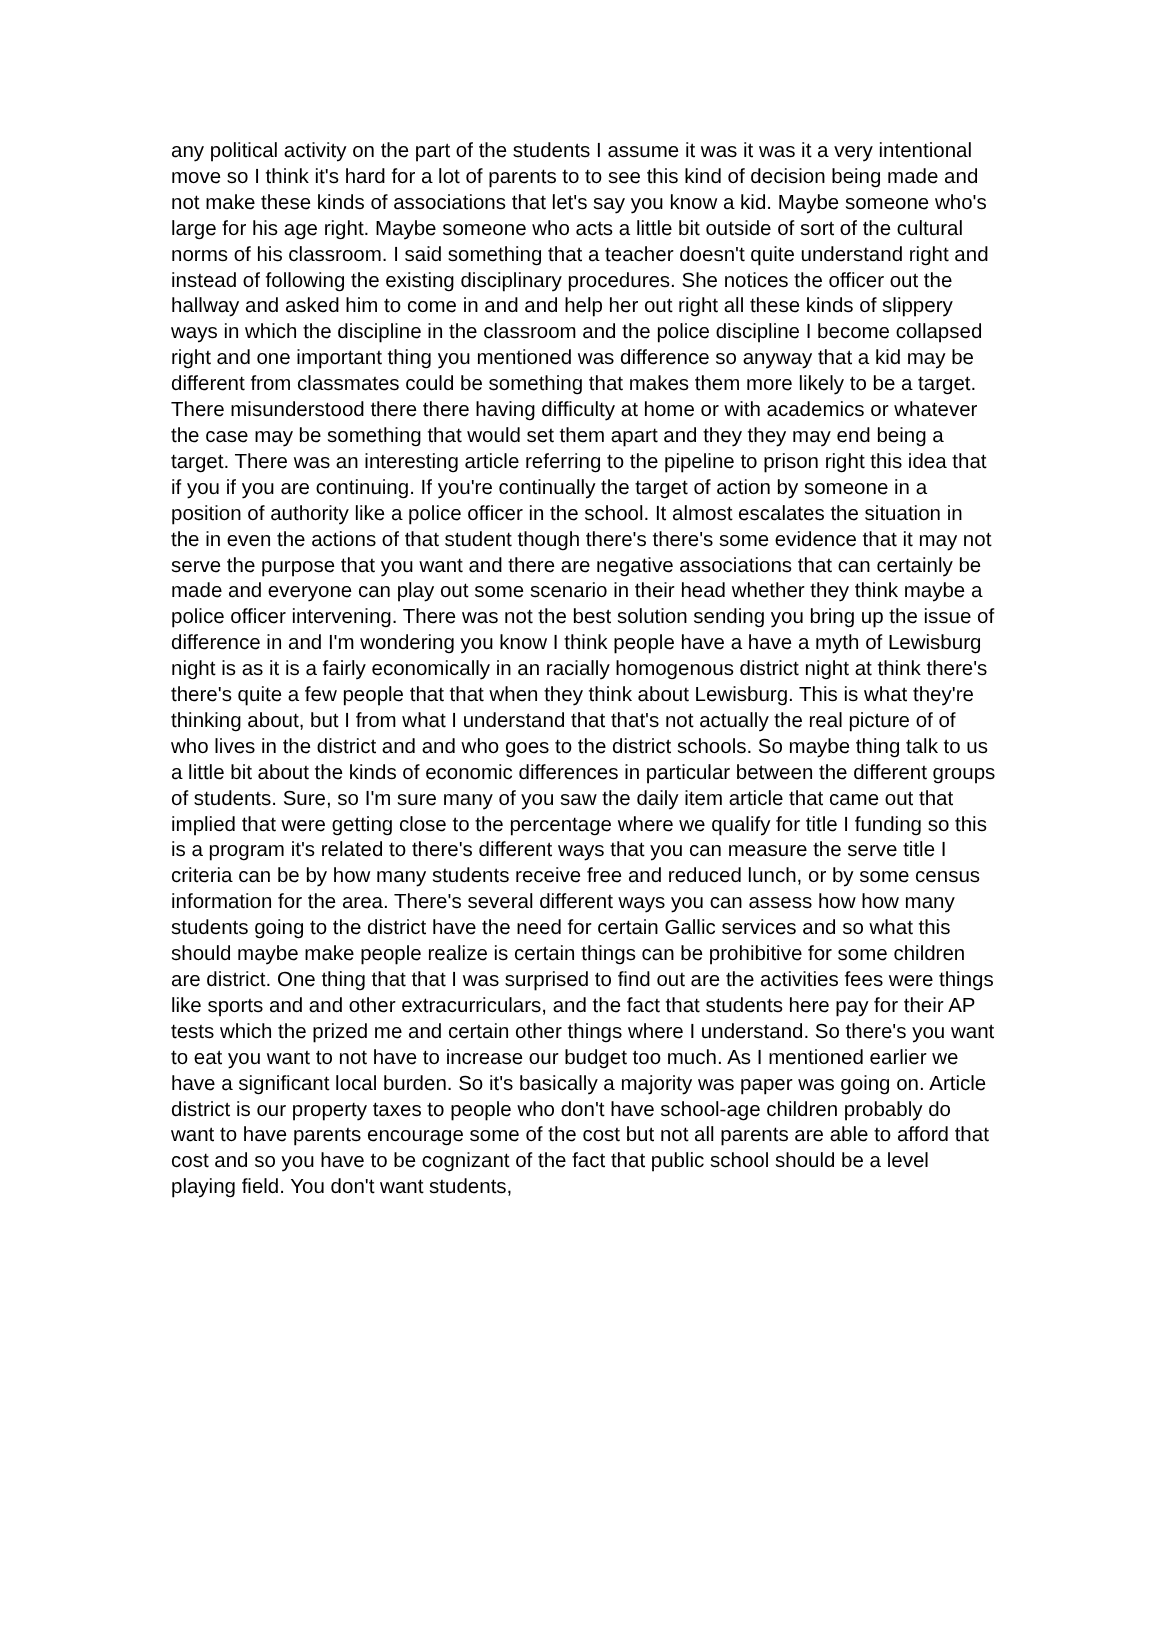any political activity on the part of the students I assume it was it was it a very intentional move so I think it's hard for a lot of parents to to see this kind of decision being made and not make these kinds of associations that let's say you know a kid. Maybe someone who's large for his age right. Maybe someone who acts a little bit outside of sort of the cultural norms of his classroom. I said something that a teacher doesn't quite understand right and instead of following the existing disciplinary procedures. She notices the officer out the hallway and asked him to come in and and help her out right all these kinds of slippery ways in which the discipline in the classroom and the police discipline I become collapsed right and one important thing you mentioned was difference so anyway that a kid may be different from classmates could be something that makes them more likely to be a target. There misunderstood there there having difficulty at home or with academics or whatever the case may be something that would set them apart and they they may end being a target. There was an interesting article referring to the pipeline to prison right this idea that if you if you are continuing. If you're continually the target of action by someone in a position of authority like a police officer in the school. It almost escalates the situation in the in even the actions of that student though there's there's some evidence that it may not serve the purpose that you want and there are negative associations that can certainly be made and everyone can play out some scenario in their head whether they think maybe a police officer intervening. There was not the best solution sending you bring up the issue of difference in and I'm wondering you know I think people have a have a myth of Lewisburg night is as it is a fairly economically in an racially homogenous district night at think there's there's quite a few people that that when they think about Lewisburg. This is what they're thinking about, but I from what I understand that that's not actually the real picture of of who lives in the district and and who goes to the district schools. So maybe thing talk to us a little bit about the kinds of economic differences in particular between the different groups of students. Sure, so I'm sure many of you saw the daily item article that came out that implied that were getting close to the percentage where we qualify for title I funding so this is a program it's related to there's different ways that you can measure the serve title I criteria can be by how many students receive free and reduced lunch, or by some census information for the area. There's several different ways you can assess how how many students going to the district have the need for certain Gallic services and so what this should maybe make people realize is certain things can be prohibitive for some children are district. One thing that that I was surprised to find out are the activities fees were things like sports and and other extracurriculars, and the fact that students here pay for their AP tests which the prized me and certain other things where I understand. So there's you want to eat you want to not have to increase our budget too much. As I mentioned earlier we have a significant local burden. So it's basically a majority was paper was going on. Article district is our property taxes to people who don't have school-age children probably do want to have parents encourage some of the cost but not all parents are able to afford that cost and so you have to be cognizant of the fact that public school should be a level playing field. You don't want students,